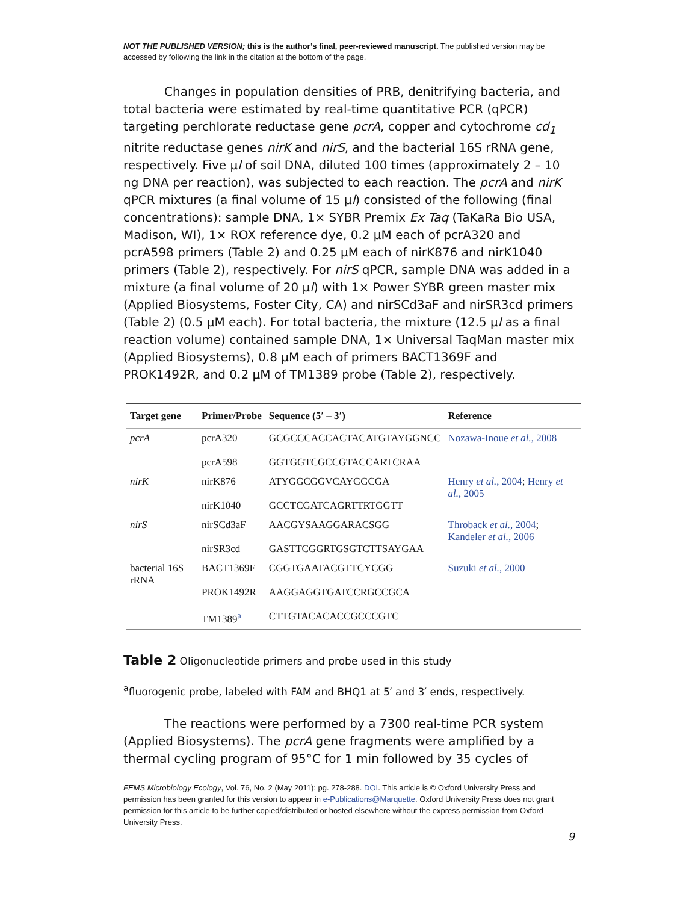NOT THE PUBLISHED VERSION; this is the author’s final, peer-reviewed manuscript. The published version may be accessed by following the link in the citation at the bottom of the page.
Changes in population densities of PRB, denitrifying bacteria, and total bacteria were estimated by real-time quantitative PCR (qPCR) targeting perchlorate reductase gene pcrA, copper and cytochrome cd<sub>1</sub> nitrite reductase genes nirK and nirS, and the bacterial 16S rRNA gene, respectively. Five μl of soil DNA, diluted 100 times (approximately 2 – 10 ng DNA per reaction), was subjected to each reaction. The pcrA and nirK qPCR mixtures (a final volume of 15 μl) consisted of the following (final concentrations): sample DNA, 1× SYBR Premix Ex Taq (TaKaRa Bio USA, Madison, WI), 1× ROX reference dye, 0.2 μM each of pcrA320 and pcrA598 primers (Table 2) and 0.25 μM each of nirK876 and nirK1040 primers (Table 2), respectively. For nirS qPCR, sample DNA was added in a mixture (a final volume of 20 μl) with 1× Power SYBR green master mix (Applied Biosystems, Foster City, CA) and nirSCd3aF and nirSR3cd primers (Table 2) (0.5 μM each). For total bacteria, the mixture (12.5 μl as a final reaction volume) contained sample DNA, 1× Universal TaqMan master mix (Applied Biosystems), 0.8 μM each of primers BACT1369F and PROK1492R, and 0.2 μM of TM1389 probe (Table 2), respectively.
| Target gene | Primer/Probe | Sequence (5′ – 3′) | Reference |
| --- | --- | --- | --- |
| pcrA | pcrA320 pcrA598 | GCGCCCACCACTACATGTAYGGNCC GGTGGTCGCCGTACCARTCRAA | Nozawa-Inoue et al. , 2008 |
| nirK | nirK876 nirK1040 | ATYGGCGGVCAYGGCGA GCCTCGATCAGRTTRTGGTT | Henry et al. , 2004 ; Henry et al. , 2005 |
| nirS | nirSCd3aF nirSR3cd | AACGYSAAGGARACSGG GASTTCGGRTGSGTCTTSAYGAA | Throback et al. , 2004 ; Kandeler et al. , 2006 |
| bacterial 16S rRNA | BACT1369F PROK1492R TM1389<sup>a</sup> | CGGTGAATACGTTCYCGG AAGGAGGTGATCCRGCCGCA CTTGTACACACCGCCCGTC | Suzuki et al. , 2000 |
Table 2 Oligonucleotide primers and probe used in this study
<sup>a</sup> fluorogenic probe, labeled with FAM and BHQ1 at 5′ and 3′ ends, respectively.
The reactions were performed by a 7300 real-time PCR system (Applied Biosystems). The pcrA gene fragments were amplified by a thermal cycling program of 95°C for 1 min followed by 35 cycles of
FEMS Microbiology Ecology, Vol. 76, No. 2 (May 2011): pg. 278-288. DOI. This article is © Oxford University Press and permission has been granted for this version to appear in e-Publications@Marquette. Oxford University Press does not grant permission for this article to be further copied/distributed or hosted elsewhere without the express permission from Oxford University Press.
9